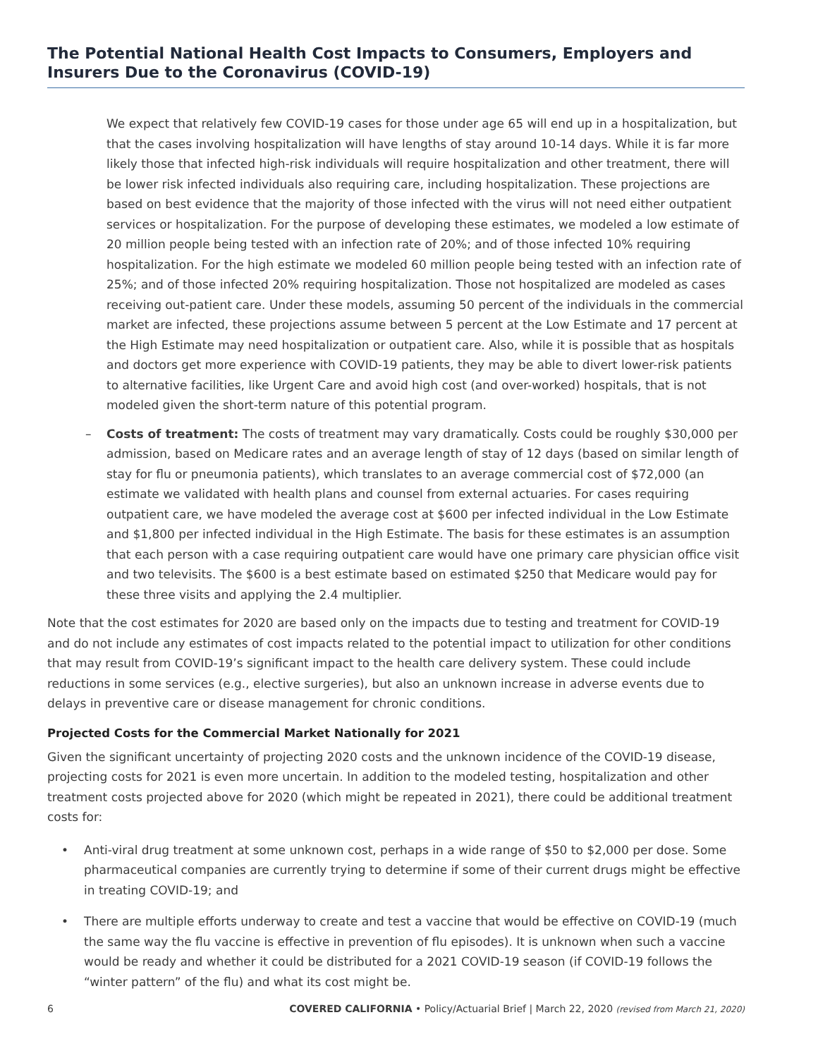The Potential National Health Cost Impacts to Consumers, Employers and Insurers Due to the Coronavirus (COVID-19)
We expect that relatively few COVID-19 cases for those under age 65 will end up in a hospitalization, but that the cases involving hospitalization will have lengths of stay around 10-14 days. While it is far more likely those that infected high-risk individuals will require hospitalization and other treatment, there will be lower risk infected individuals also requiring care, including hospitalization. These projections are based on best evidence that the majority of those infected with the virus will not need either outpatient services or hospitalization. For the purpose of developing these estimates, we modeled a low estimate of 20 million people being tested with an infection rate of 20%; and of those infected 10% requiring hospitalization. For the high estimate we modeled 60 million people being tested with an infection rate of 25%; and of those infected 20% requiring hospitalization. Those not hospitalized are modeled as cases receiving out-patient care. Under these models, assuming 50 percent of the individuals in the commercial market are infected, these projections assume between 5 percent at the Low Estimate and 17 percent at the High Estimate may need hospitalization or outpatient care. Also, while it is possible that as hospitals and doctors get more experience with COVID-19 patients, they may be able to divert lower-risk patients to alternative facilities, like Urgent Care and avoid high cost (and over-worked) hospitals, that is not modeled given the short-term nature of this potential program.
– Costs of treatment: The costs of treatment may vary dramatically. Costs could be roughly $30,000 per admission, based on Medicare rates and an average length of stay of 12 days (based on similar length of stay for flu or pneumonia patients), which translates to an average commercial cost of $72,000 (an estimate we validated with health plans and counsel from external actuaries. For cases requiring outpatient care, we have modeled the average cost at $600 per infected individual in the Low Estimate and $1,800 per infected individual in the High Estimate. The basis for these estimates is an assumption that each person with a case requiring outpatient care would have one primary care physician office visit and two televisits. The $600 is a best estimate based on estimated $250 that Medicare would pay for these three visits and applying the 2.4 multiplier.
Note that the cost estimates for 2020 are based only on the impacts due to testing and treatment for COVID-19 and do not include any estimates of cost impacts related to the potential impact to utilization for other conditions that may result from COVID-19’s significant impact to the health care delivery system. These could include reductions in some services (e.g., elective surgeries), but also an unknown increase in adverse events due to delays in preventive care or disease management for chronic conditions.
Projected Costs for the Commercial Market Nationally for 2021
Given the significant uncertainty of projecting 2020 costs and the unknown incidence of the COVID-19 disease, projecting costs for 2021 is even more uncertain. In addition to the modeled testing, hospitalization and other treatment costs projected above for 2020 (which might be repeated in 2021), there could be additional treatment costs for:
• Anti-viral drug treatment at some unknown cost, perhaps in a wide range of $50 to $2,000 per dose. Some pharmaceutical companies are currently trying to determine if some of their current drugs might be effective in treating COVID-19; and
• There are multiple efforts underway to create and test a vaccine that would be effective on COVID-19 (much the same way the flu vaccine is effective in prevention of flu episodes). It is unknown when such a vaccine would be ready and whether it could be distributed for a 2021 COVID-19 season (if COVID-19 follows the “winter pattern” of the flu) and what its cost might be.
6 COVERED CALIFORNIA • Policy/Actuarial Brief | March 22, 2020 (revised from March 21, 2020)